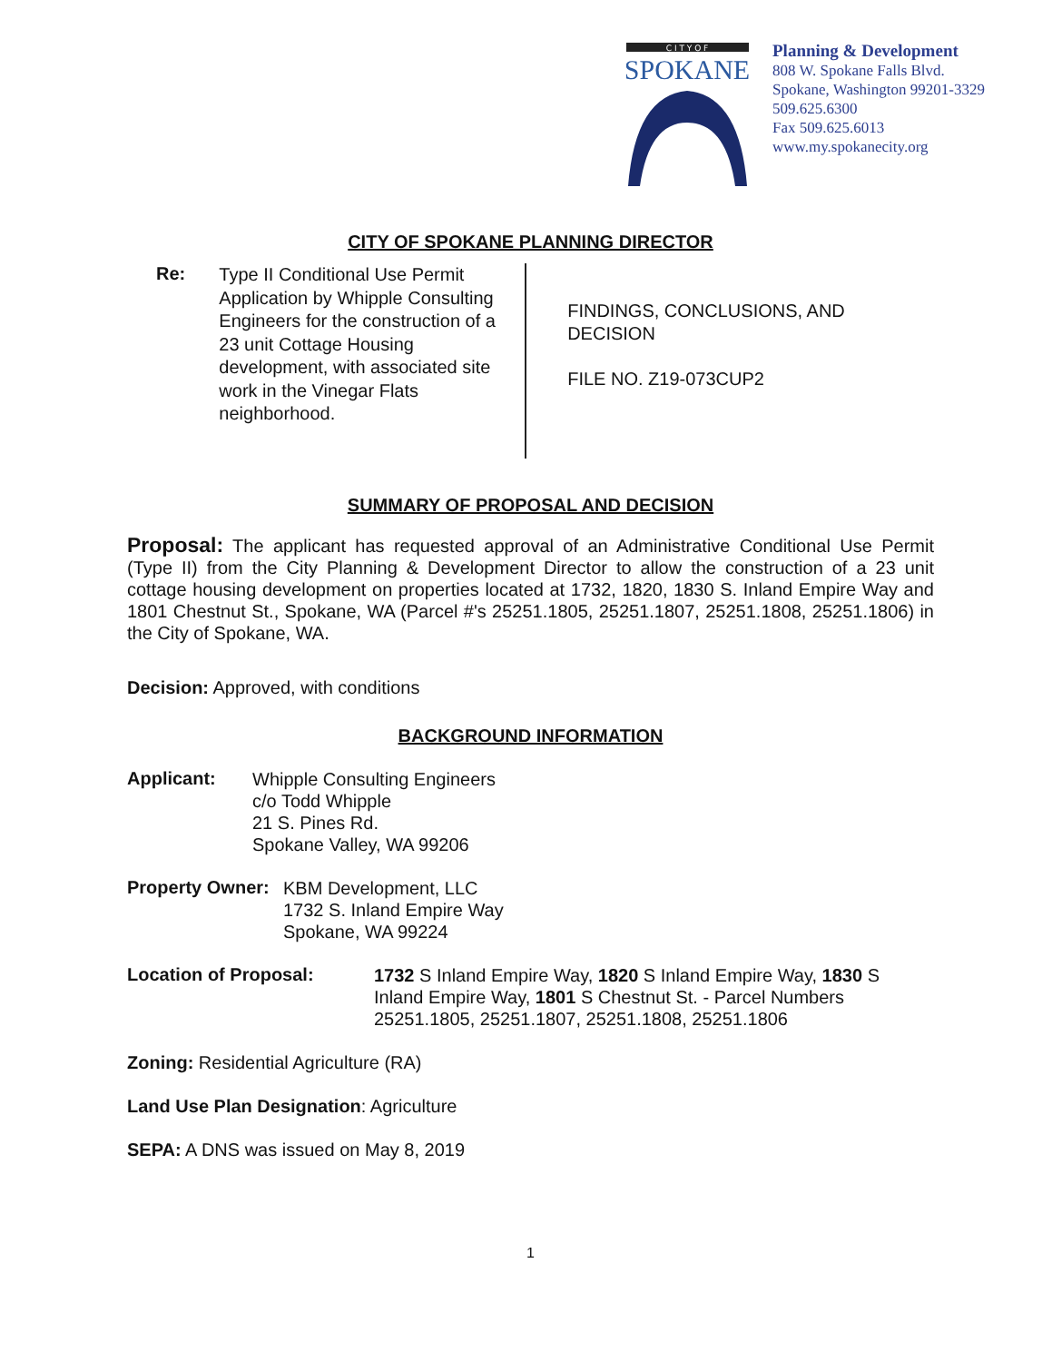C I T Y O F
SPOKANE
Planning & Development
808 W. Spokane Falls Blvd.
Spokane, Washington 99201-3329
509.625.6300
Fax 509.625.6013
www.my.spokanecity.org
CITY OF SPOKANE PLANNING DIRECTOR
Re:
Type II Conditional Use Permit Application by Whipple Consulting Engineers for the construction of a 23 unit Cottage Housing development, with associated site work in the Vinegar Flats neighborhood.
FINDINGS, CONCLUSIONS, AND DECISION
FILE NO. Z19-073CUP2
SUMMARY OF PROPOSAL AND DECISION
Proposal: The applicant has requested approval of an Administrative Conditional Use Permit (Type II) from the City Planning & Development Director to allow the construction of a 23 unit cottage housing development on properties located at 1732, 1820, 1830 S. Inland Empire Way and 1801 Chestnut St., Spokane, WA (Parcel #'s 25251.1805, 25251.1807, 25251.1808, 25251.1806) in the City of Spokane, WA.
Decision: Approved, with conditions
BACKGROUND INFORMATION
Applicant:
Whipple Consulting Engineers
c/o Todd Whipple
21 S. Pines Rd.
Spokane Valley, WA 99206
Property Owner:
KBM Development, LLC
1732 S. Inland Empire Way
Spokane, WA 99224
Location of Proposal:
1732 S Inland Empire Way, 1820 S Inland Empire Way, 1830 S Inland Empire Way, 1801 S Chestnut St. - Parcel Numbers 25251.1805, 25251.1807, 25251.1808, 25251.1806
Zoning: Residential Agriculture (RA)
Land Use Plan Designation: Agriculture
SEPA: A DNS was issued on May 8, 2019
1